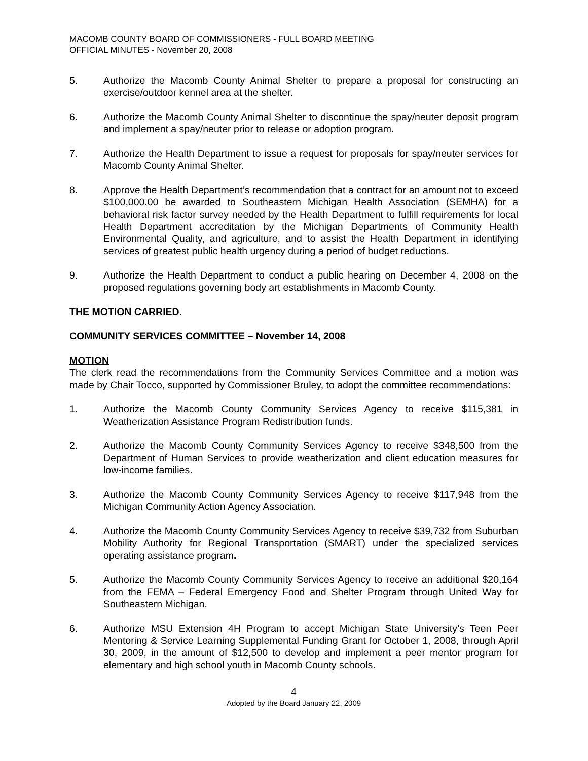MACOMB COUNTY BOARD OF COMMISSIONERS - FULL BOARD MEETING
OFFICIAL MINUTES - November 20, 2008
5. Authorize the Macomb County Animal Shelter to prepare a proposal for constructing an exercise/outdoor kennel area at the shelter.
6. Authorize the Macomb County Animal Shelter to discontinue the spay/neuter deposit program and implement a spay/neuter prior to release or adoption program.
7. Authorize the Health Department to issue a request for proposals for spay/neuter services for Macomb County Animal Shelter.
8. Approve the Health Department’s recommendation that a contract for an amount not to exceed $100,000.00 be awarded to Southeastern Michigan Health Association (SEMHA) for a behavioral risk factor survey needed by the Health Department to fulfill requirements for local Health Department accreditation by the Michigan Departments of Community Health Environmental Quality, and agriculture, and to assist the Health Department in identifying services of greatest public health urgency during a period of budget reductions.
9. Authorize the Health Department to conduct a public hearing on December 4, 2008 on the proposed regulations governing body art establishments in Macomb County.
THE MOTION CARRIED.
COMMUNITY SERVICES COMMITTEE – November 14, 2008
MOTION
The clerk read the recommendations from the Community Services Committee and a motion was made by Chair Tocco, supported by Commissioner Bruley, to adopt the committee recommendations:
1. Authorize the Macomb County Community Services Agency to receive $115,381 in Weatherization Assistance Program Redistribution funds.
2. Authorize the Macomb County Community Services Agency to receive $348,500 from the Department of Human Services to provide weatherization and client education measures for low-income families.
3. Authorize the Macomb County Community Services Agency to receive $117,948 from the Michigan Community Action Agency Association.
4. Authorize the Macomb County Community Services Agency to receive $39,732 from Suburban Mobility Authority for Regional Transportation (SMART) under the specialized services operating assistance program.
5. Authorize the Macomb County Community Services Agency to receive an additional $20,164 from the FEMA – Federal Emergency Food and Shelter Program through United Way for Southeastern Michigan.
6. Authorize MSU Extension 4H Program to accept Michigan State University’s Teen Peer Mentoring & Service Learning Supplemental Funding Grant for October 1, 2008, through April 30, 2009, in the amount of $12,500 to develop and implement a peer mentor program for elementary and high school youth in Macomb County schools.
4
Adopted by the Board January 22, 2009